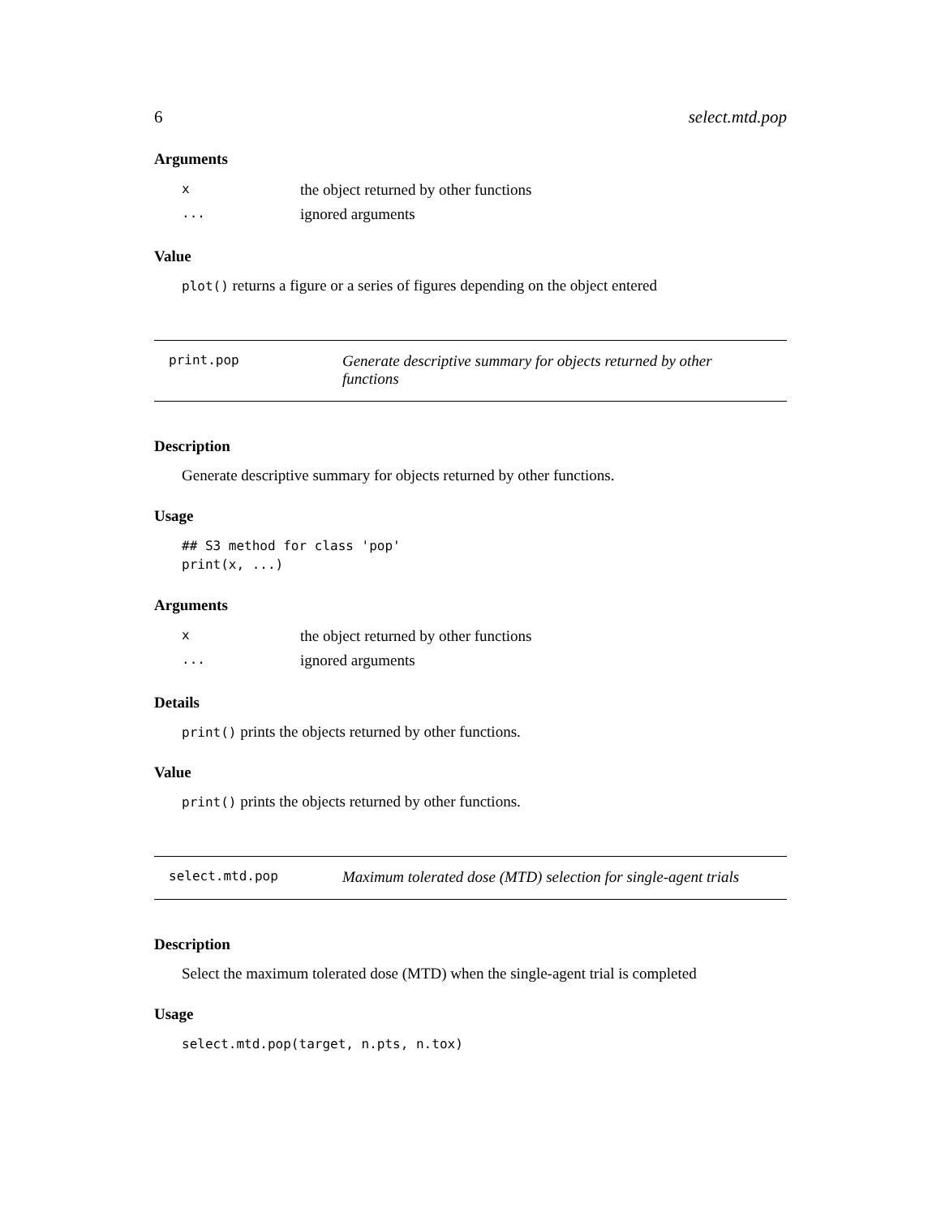6 select.mtd.pop
Arguments
| x | the object returned by other functions |
| ... | ignored arguments |
Value
plot() returns a figure or a series of figures depending on the object entered
print.pop Generate descriptive summary for objects returned by other functions
Description
Generate descriptive summary for objects returned by other functions.
Usage
## S3 method for class 'pop'
print(x, ...)
Arguments
| x | the object returned by other functions |
| ... | ignored arguments |
Details
print() prints the objects returned by other functions.
Value
print() prints the objects returned by other functions.
select.mtd.pop Maximum tolerated dose (MTD) selection for single-agent trials
Description
Select the maximum tolerated dose (MTD) when the single-agent trial is completed
Usage
select.mtd.pop(target, n.pts, n.tox)